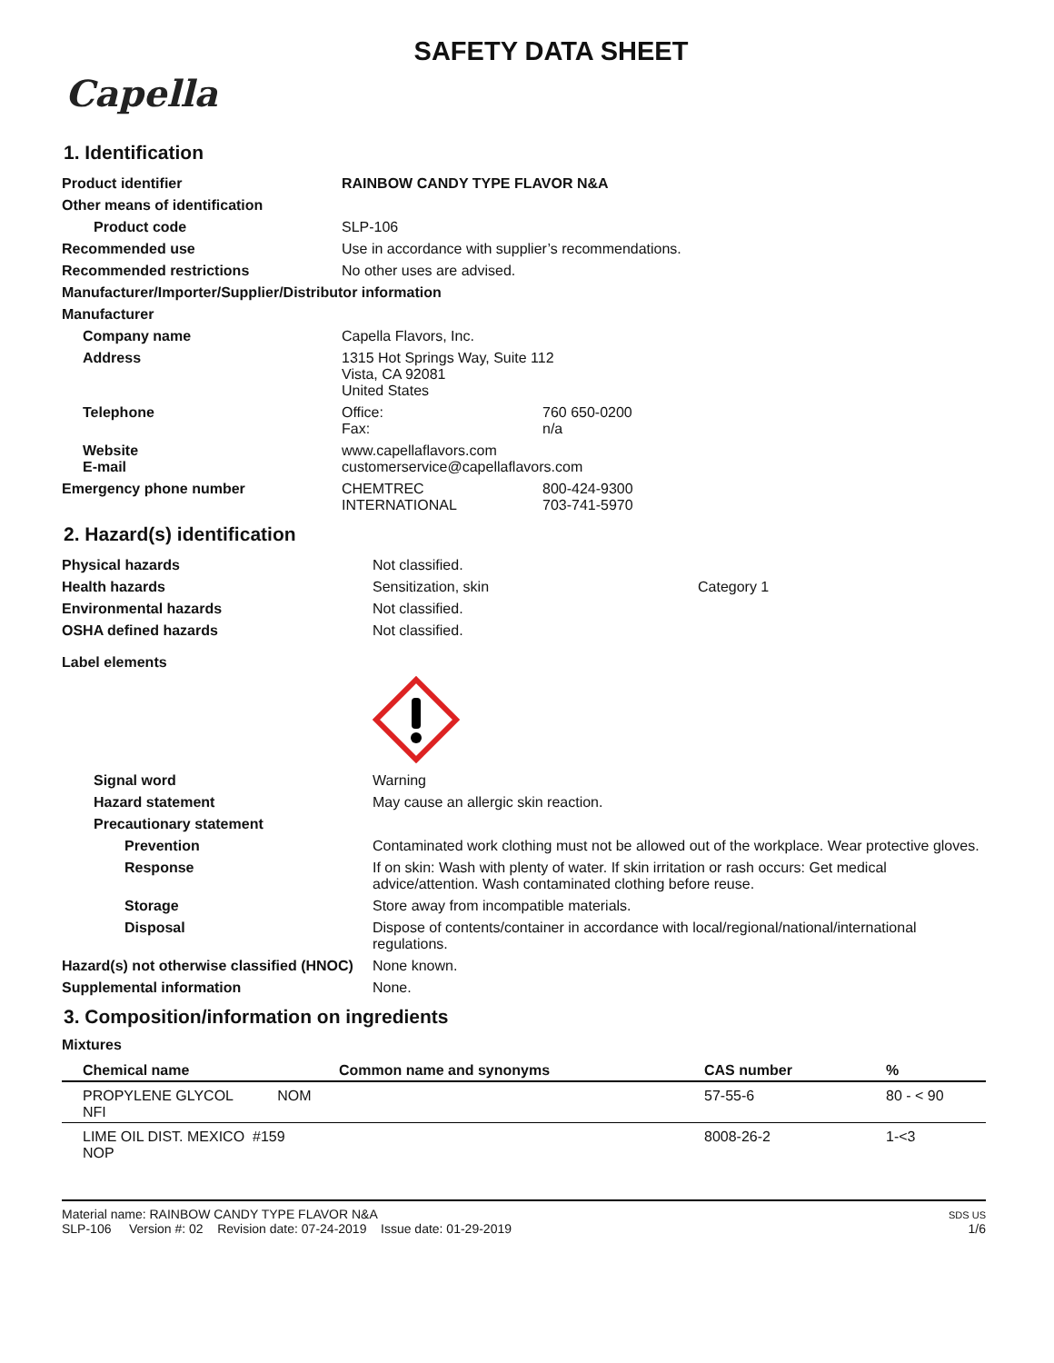SAFETY DATA SHEET
Capella
1. Identification
| Product identifier | RAINBOW CANDY TYPE FLAVOR N&A | |
| Other means of identification | | |
| Product code | SLP-106 | |
| Recommended use | Use in accordance with supplier’s recommendations. | |
| Recommended restrictions | No other uses are advised. | |
| Manufacturer/Importer/Supplier/Distributor information | | |
| Manufacturer | | |
| Company name | Capella Flavors, Inc. | |
| Address | 1315 Hot Springs Way, Suite 112 Vista, CA 92081 United States | |
| Telephone | Office: Fax: | 760 650-0200 n/a |
| Website E-mail | www.capellaflavors.com customerservice@capellaflavors.com | |
| Emergency phone number | CHEMTREC INTERNATIONAL | 800-424-9300 703-741-5970 |
2. Hazard(s) identification
| Physical hazards | Not classified. | |
| Health hazards | Sensitization, skin | Category 1 |
| Environmental hazards | Not classified. | |
| OSHA defined hazards | Not classified. | |
| Label elements | | |
| Signal word | Warning | |
| Hazard statement | May cause an allergic skin reaction. | |
| Precautionary statement | | |
| Prevention | Contaminated work clothing must not be allowed out of the workplace. Wear protective gloves. | |
| Response | If on skin: Wash with plenty of water. If skin irritation or rash occurs: Get medical advice/attention. Wash contaminated clothing before reuse. | |
| Storage | Store away from incompatible materials. | |
| Disposal | Dispose of contents/container in accordance with local/regional/national/international regulations. | |
| Hazard(s) not otherwise classified (HNOC) | None known. | |
| Supplemental information | None. | |
3. Composition/information on ingredients
Mixtures
| Chemical name | Common name and synonyms | CAS number | % |
| --- | --- | --- | --- |
| PROPYLENE GLYCOL NOM NFI | | 57-55-6 | 80 - < 90 |
| LIME OIL DIST. MEXICO #159 NOP | | 8008-26-2 | 1-<3 |
Material name: RAINBOW CANDY TYPE FLAVOR N&A
SLP-106 Version #: 02 Revision date: 07-24-2019 Issue date: 01-29-2019
SDS US
1/6